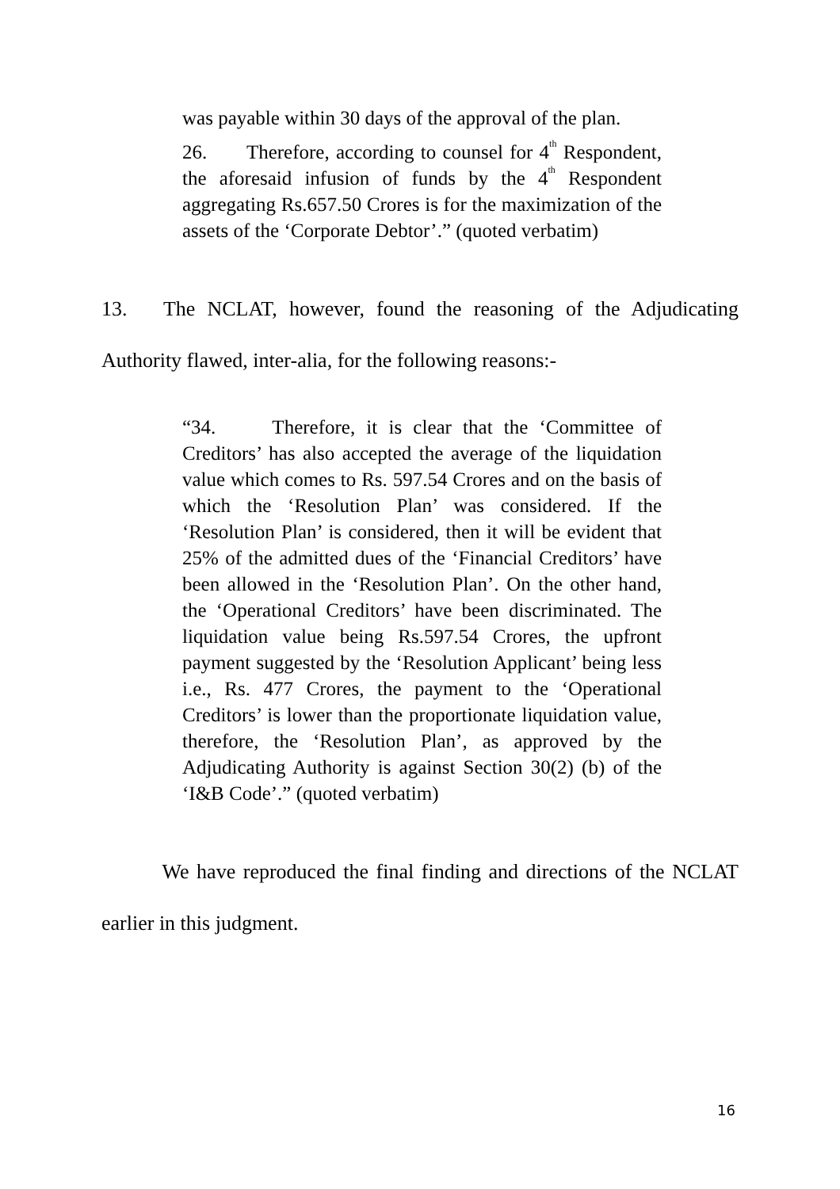was payable within 30 days of the approval of the plan.
26. Therefore, according to counsel for 4<sup>th</sup> Respondent, the aforesaid infusion of funds by the 4<sup>th</sup> Respondent aggregating Rs.657.50 Crores is for the maximization of the assets of the ‘Corporate Debtor’.” (quoted verbatim)
13. The NCLAT, however, found the reasoning of the Adjudicating Authority flawed, inter-alia, for the following reasons:-
“34. Therefore, it is clear that the ‘Committee of Creditors’ has also accepted the average of the liquidation value which comes to Rs. 597.54 Crores and on the basis of which the ‘Resolution Plan’ was considered. If the ‘Resolution Plan’ is considered, then it will be evident that 25% of the admitted dues of the ‘Financial Creditors’ have been allowed in the ‘Resolution Plan’. On the other hand, the ‘Operational Creditors’ have been discriminated. The liquidation value being Rs.597.54 Crores, the upfront payment suggested by the ‘Resolution Applicant’ being less i.e., Rs. 477 Crores, the payment to the ‘Operational Creditors’ is lower than the proportionate liquidation value, therefore, the ‘Resolution Plan’, as approved by the Adjudicating Authority is against Section 30(2) (b) of the ‘I&B Code’.” (quoted verbatim)
We have reproduced the final finding and directions of the NCLAT earlier in this judgment.
16